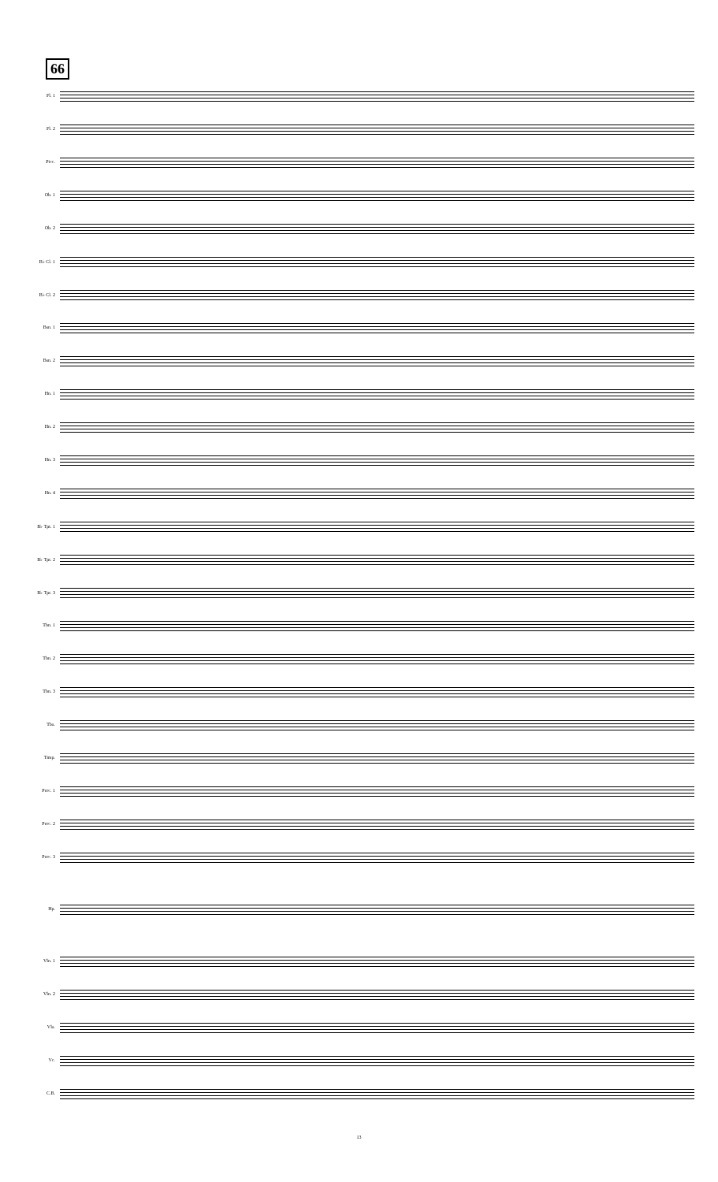66
Fl. 1
Fl. 2
Picc.
Ob. 1
Ob. 2
B♭ Cl. 1
B♭ Cl. 2
Bsn. 1
Bsn. 2
Hn. 1
Hn. 2
Hn. 3
Hn. 4
B♭ Tpt. 1
B♭ Tpt. 2
B♭ Tpt. 3
Tbn. 1
Tbn. 2
Tbn. 3
Tba.
Timp.
Perc. 1
Perc. 2
Perc. 3
Hp.
Vln. 1
Vln. 2
Vla.
Vc.
C.B.
13